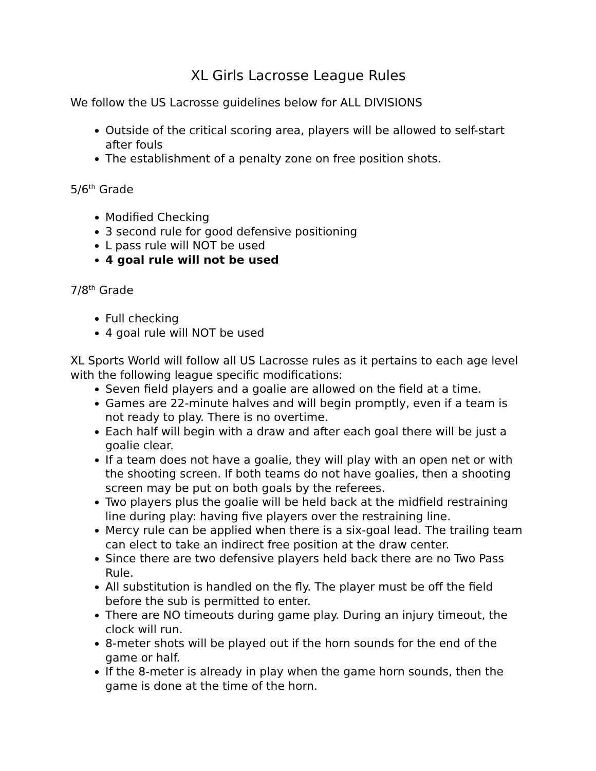XL Girls Lacrosse League Rules
We follow the US Lacrosse guidelines below for ALL DIVISIONS
Outside of the critical scoring area, players will be allowed to self-start after fouls
The establishment of a penalty zone on free position shots.
5/6<sup>th</sup> Grade
Modified Checking
3 second rule for good defensive positioning
L pass rule will NOT be used
4 goal rule will not be used
7/8<sup>th</sup> Grade
Full checking
4 goal rule will NOT be used
XL Sports World will follow all US Lacrosse rules as it pertains to each age level with the following league specific modifications:
Seven field players and a goalie are allowed on the field at a time.
Games are 22-minute halves and will begin promptly, even if a team is not ready to play. There is no overtime.
Each half will begin with a draw and after each goal there will be just a goalie clear.
If a team does not have a goalie, they will play with an open net or with the shooting screen. If both teams do not have goalies, then a shooting screen may be put on both goals by the referees.
Two players plus the goalie will be held back at the midfield restraining line during play: having five players over the restraining line.
Mercy rule can be applied when there is a six-goal lead. The trailing team can elect to take an indirect free position at the draw center.
Since there are two defensive players held back there are no Two Pass Rule.
All substitution is handled on the fly. The player must be off the field before the sub is permitted to enter.
There are NO timeouts during game play. During an injury timeout, the clock will run.
8-meter shots will be played out if the horn sounds for the end of the game or half.
If the 8-meter is already in play when the game horn sounds, then the game is done at the time of the horn.